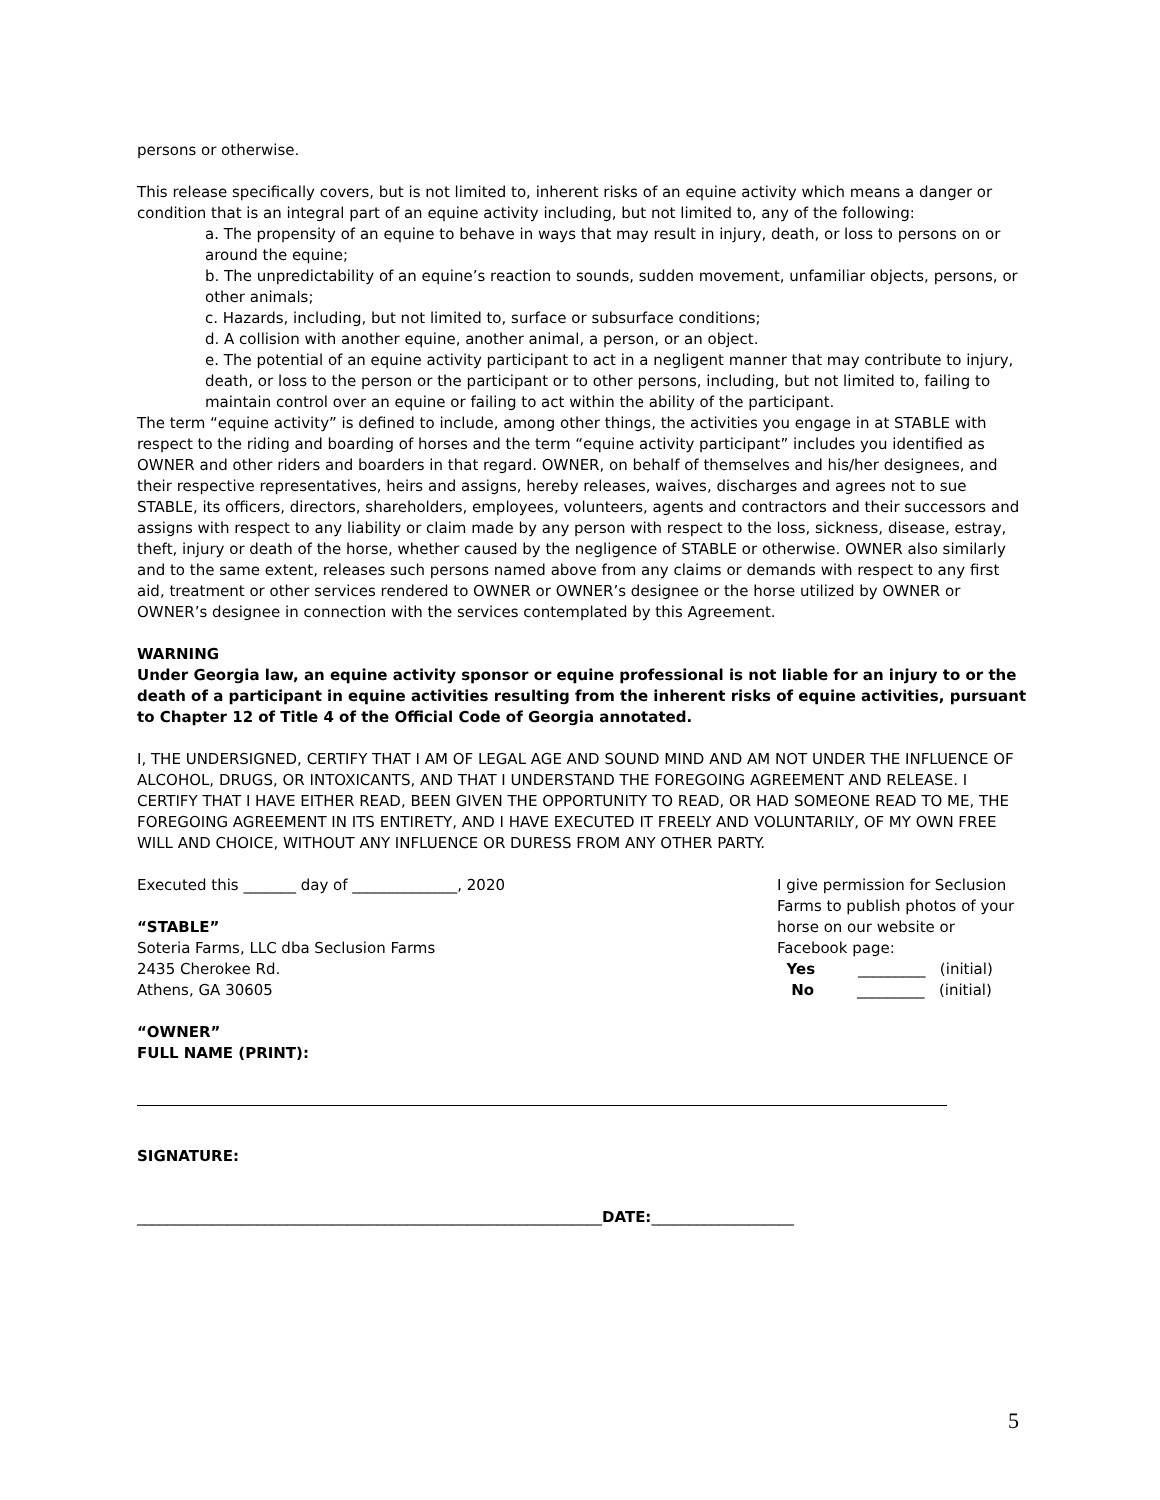persons or otherwise.
This release specifically covers, but is not limited to, inherent risks of an equine activity which means a danger or condition that is an integral part of an equine activity including, but not limited to, any of the following:
a. The propensity of an equine to behave in ways that may result in injury, death, or loss to persons on or around the equine;
b. The unpredictability of an equine’s reaction to sounds, sudden movement, unfamiliar objects, persons, or other animals;
c. Hazards, including, but not limited to, surface or subsurface conditions;
d. A collision with another equine, another animal, a person, or an object.
e. The potential of an equine activity participant to act in a negligent manner that may contribute to injury, death, or loss to the person or the participant or to other persons, including, but not limited to, failing to maintain control over an equine or failing to act within the ability of the participant.
The term “equine activity” is defined to include, among other things, the activities you engage in at STABLE with respect to the riding and boarding of horses and the term “equine activity participant” includes you identified as OWNER and other riders and boarders in that regard. OWNER, on behalf of themselves and his/her designees, and their respective representatives, heirs and assigns, hereby releases, waives, discharges and agrees not to sue STABLE, its officers, directors, shareholders, employees, volunteers, agents and contractors and their successors and assigns with respect to any liability or claim made by any person with respect to the loss, sickness, disease, estray, theft, injury or death of the horse, whether caused by the negligence of STABLE or otherwise. OWNER also similarly and to the same extent, releases such persons named above from any claims or demands with respect to any first aid, treatment or other services rendered to OWNER or OWNER’s designee or the horse utilized by OWNER or OWNER’s designee in connection with the services contemplated by this Agreement.
WARNING
Under Georgia law, an equine activity sponsor or equine professional is not liable for an injury to or the death of a participant in equine activities resulting from the inherent risks of equine activities, pursuant to Chapter 12 of Title 4 of the Official Code of Georgia annotated.
I, THE UNDERSIGNED, CERTIFY THAT I AM OF LEGAL AGE AND SOUND MIND AND AM NOT UNDER THE INFLUENCE OF ALCOHOL, DRUGS, OR INTOXICANTS, AND THAT I UNDERSTAND THE FOREGOING AGREEMENT AND RELEASE. I CERTIFY THAT I HAVE EITHER READ, BEEN GIVEN THE OPPORTUNITY TO READ, OR HAD SOMEONE READ TO ME, THE FOREGOING AGREEMENT IN ITS ENTIRETY, AND I HAVE EXECUTED IT FREELY AND VOLUNTARILY, OF MY OWN FREE WILL AND CHOICE, WITHOUT ANY INFLUENCE OR DURESS FROM ANY OTHER PARTY.
Executed this _______ day of ______________, 2020
“STABLE”
Soteria Farms, LLC dba Seclusion Farms
2435 Cherokee Rd.
Athens, GA 30605
“OWNER”
FULL NAME (PRINT):
I give permission for Seclusion Farms to publish photos of your horse on our website or Facebook page:
Yes _________ (initial)
No _________ (initial)
SIGNATURE:
______________________________________________________________DATE:___________________
5